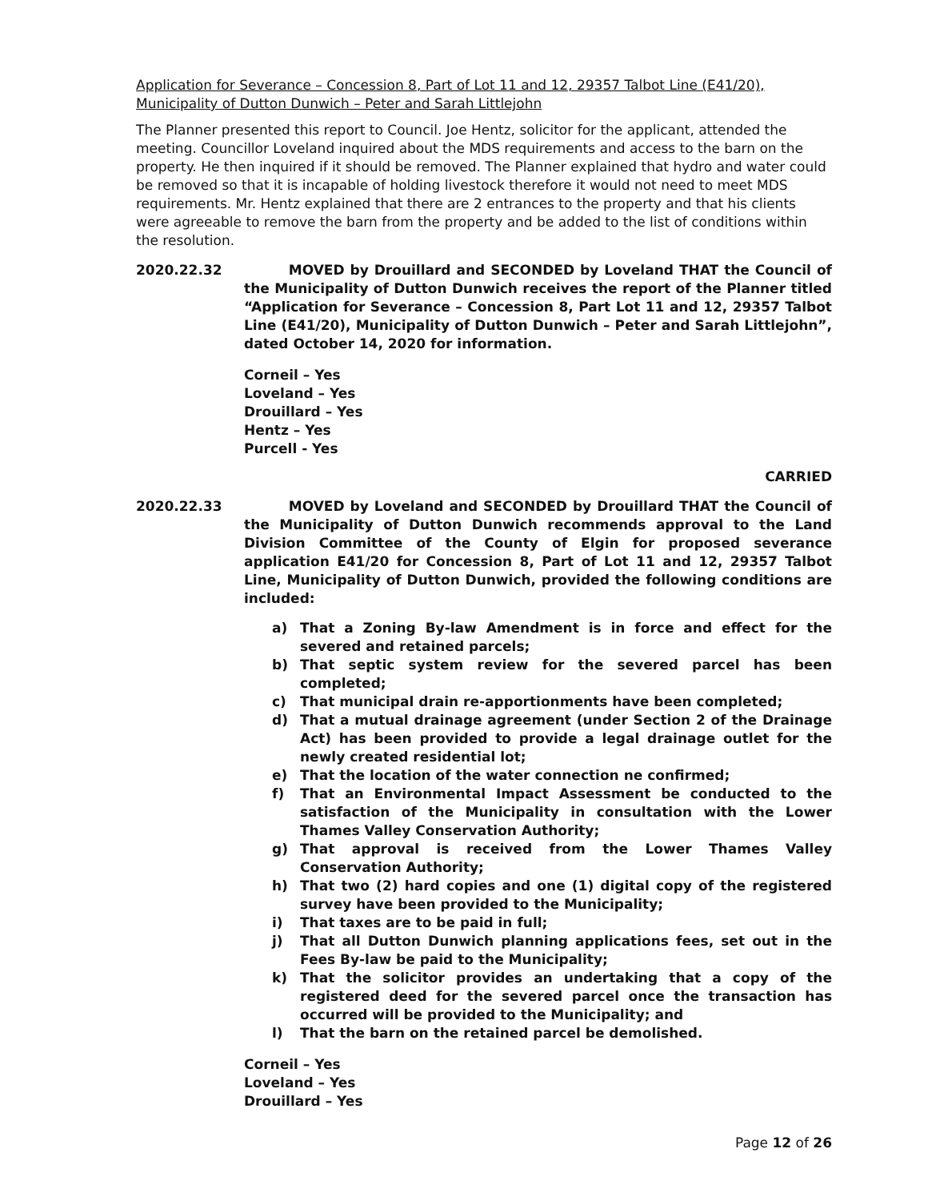Application for Severance – Concession 8, Part of Lot 11 and 12, 29357 Talbot Line (E41/20), Municipality of Dutton Dunwich – Peter and Sarah Littlejohn
The Planner presented this report to Council. Joe Hentz, solicitor for the applicant, attended the meeting. Councillor Loveland inquired about the MDS requirements and access to the barn on the property. He then inquired if it should be removed. The Planner explained that hydro and water could be removed so that it is incapable of holding livestock therefore it would not need to meet MDS requirements. Mr. Hentz explained that there are 2 entrances to the property and that his clients were agreeable to remove the barn from the property and be added to the list of conditions within the resolution.
2020.22.32 MOVED by Drouillard and SECONDED by Loveland THAT the Council of the Municipality of Dutton Dunwich receives the report of the Planner titled “Application for Severance – Concession 8, Part Lot 11 and 12, 29357 Talbot Line (E41/20), Municipality of Dutton Dunwich – Peter and Sarah Littlejohn”, dated October 14, 2020 for information.
Corneil – Yes
Loveland – Yes
Drouillard – Yes
Hentz – Yes
Purcell - Yes
CARRIED
2020.22.33 MOVED by Loveland and SECONDED by Drouillard THAT the Council of the Municipality of Dutton Dunwich recommends approval to the Land Division Committee of the County of Elgin for proposed severance application E41/20 for Concession 8, Part of Lot 11 and 12, 29357 Talbot Line, Municipality of Dutton Dunwich, provided the following conditions are included:
a) That a Zoning By-law Amendment is in force and effect for the severed and retained parcels;
b) That septic system review for the severed parcel has been completed;
c) That municipal drain re-apportionments have been completed;
d) That a mutual drainage agreement (under Section 2 of the Drainage Act) has been provided to provide a legal drainage outlet for the newly created residential lot;
e) That the location of the water connection ne confirmed;
f) That an Environmental Impact Assessment be conducted to the satisfaction of the Municipality in consultation with the Lower Thames Valley Conservation Authority;
g) That approval is received from the Lower Thames Valley Conservation Authority;
h) That two (2) hard copies and one (1) digital copy of the registered survey have been provided to the Municipality;
i) That taxes are to be paid in full;
j) That all Dutton Dunwich planning applications fees, set out in the Fees By-law be paid to the Municipality;
k) That the solicitor provides an undertaking that a copy of the registered deed for the severed parcel once the transaction has occurred will be provided to the Municipality; and
l) That the barn on the retained parcel be demolished.
Corneil – Yes
Loveland – Yes
Drouillard – Yes
Page 12 of 26